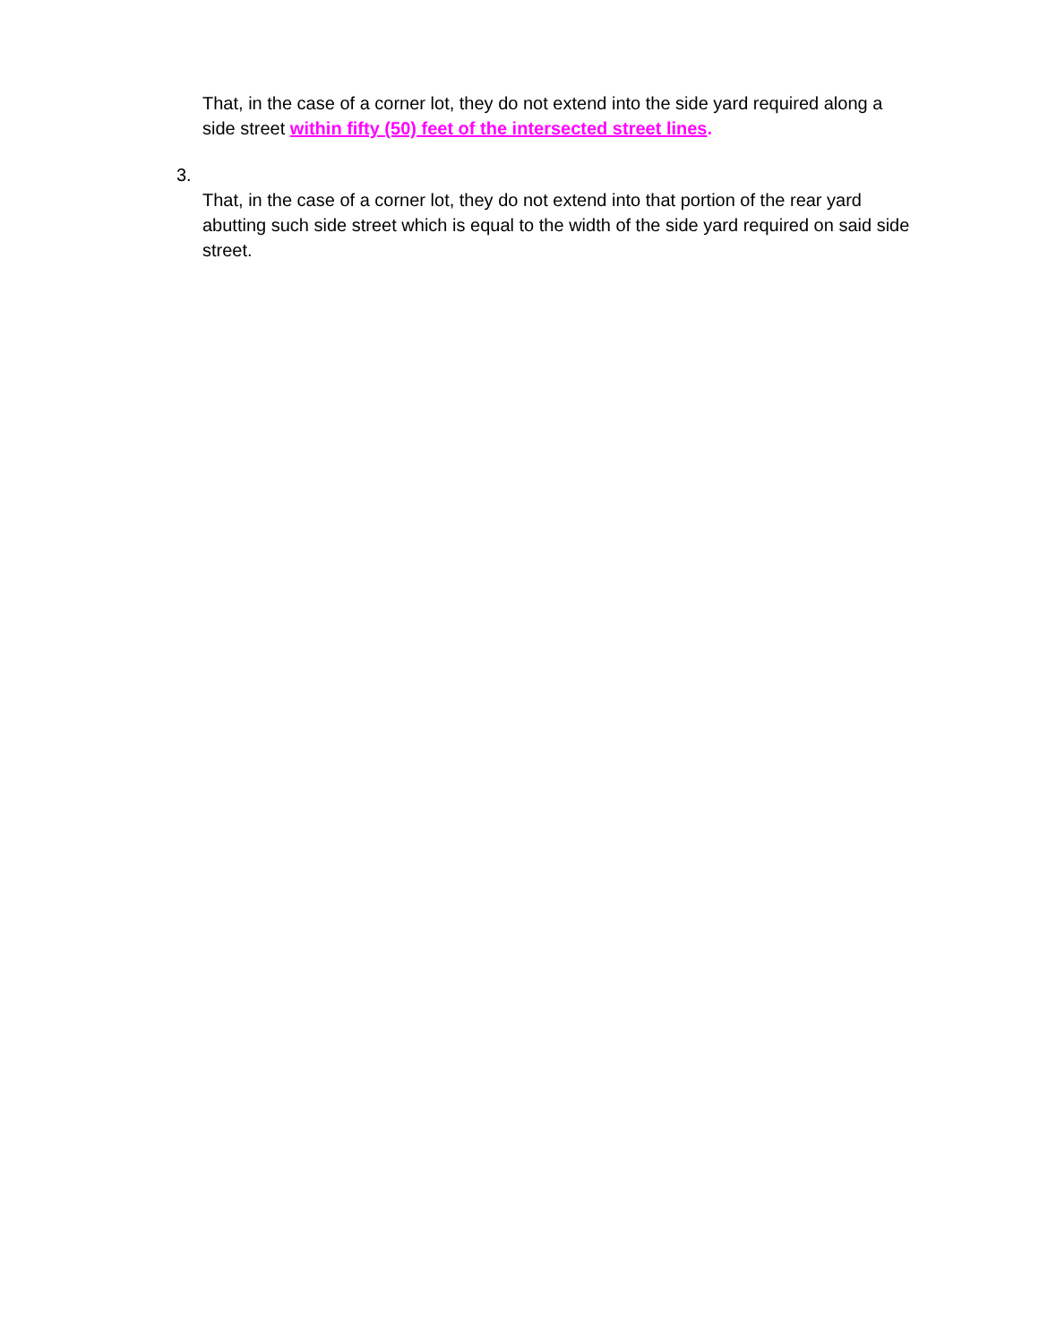That, in the case of a corner lot, they do not extend into the side yard required along a side street within fifty (50) feet of the intersected street lines.
3.
That, in the case of a corner lot, they do not extend into that portion of the rear yard abutting such side street which is equal to the width of the side yard required on said side street.